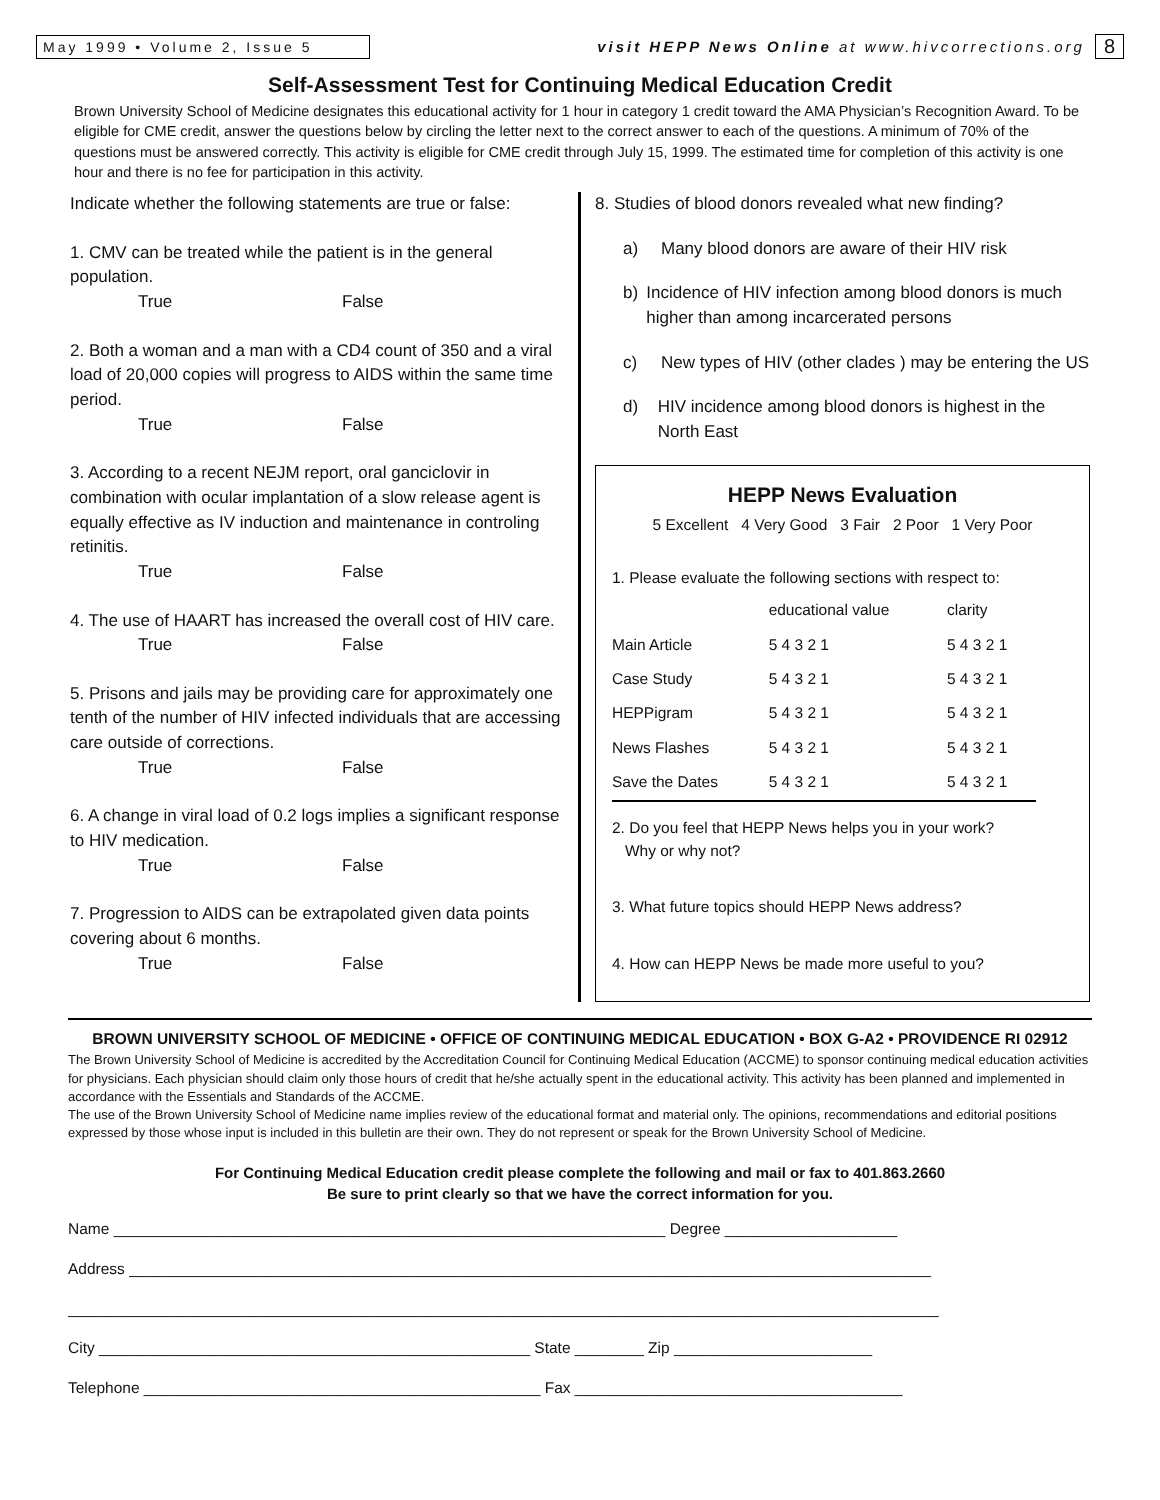May 1999 • Volume 2, Issue 5
visit HEPP News Online at www.hivcorrections.org
8
Self-Assessment Test for Continuing Medical Education Credit
Brown University School of Medicine designates this educational activity for 1 hour in category 1 credit toward the AMA Physician’s Recognition Award. To be eligible for CME credit, answer the questions below by circling the letter next to the correct answer to each of the questions. A minimum of 70% of the questions must be answered correctly. This activity is eligible for CME credit through July 15, 1999. The estimated time for completion of this activity is one hour and there is no fee for participation in this activity.
Indicate whether the following statements are true or false:
1. CMV can be treated while the patient is in the general population.
True False
2. Both a woman and a man with a CD4 count of 350 and a viral load of 20,000 copies will progress to AIDS within the same time period.
True False
3. According to a recent NEJM report, oral ganciclovir in combination with ocular implantation of a slow release agent is equally effective as IV induction and maintenance in controling retinitis.
True False
4. The use of HAART has increased the overall cost of HIV care.
True False
5. Prisons and jails may be providing care for approximately one tenth of the number of HIV infected individuals that are accessing care outside of corrections.
True False
6. A change in viral load of 0.2 logs implies a significant response to HIV medication.
True False
7. Progression to AIDS can be extrapolated given data points covering about 6 months.
True False
8. Studies of blood donors revealed what new finding?
a) Many blood donors are aware of their HIV risk
b) Incidence of HIV infection among blood donors is much higher than among incarcerated persons
c) New types of HIV (other clades ) may be entering the US
d) HIV incidence among blood donors is highest in the North East
HEPP News Evaluation
5 Excellent 4 Very Good 3 Fair 2 Poor 1 Very Poor
1. Please evaluate the following sections with respect to:
| | educational value | clarity |
| Main Article | 5 4 3 2 1 | 5 4 3 2 1 |
| Case Study | 5 4 3 2 1 | 5 4 3 2 1 |
| HEPPigram | 5 4 3 2 1 | 5 4 3 2 1 |
| News Flashes | 5 4 3 2 1 | 5 4 3 2 1 |
| Save the Dates | 5 4 3 2 1 | 5 4 3 2 1 |
2. Do you feel that HEPP News helps you in your work?
Why or why not?
3. What future topics should HEPP News address?
4. How can HEPP News be made more useful to you?
BROWN UNIVERSITY SCHOOL OF MEDICINE • OFFICE OF CONTINUING MEDICAL EDUCATION • BOX G-A2 • PROVIDENCE RI 02912
The Brown University School of Medicine is accredited by the Accreditation Council for Continuing Medical Education (ACCME) to sponsor continuing medical education activities for physicians. Each physician should claim only those hours of credit that he/she actually spent in the educational activity. This activity has been planned and implemented in accordance with the Essentials and Standards of the ACCME.
The use of the Brown University School of Medicine name implies review of the educational format and material only. The opinions, recommendations and editorial positions expressed by those whose input is included in this bulletin are their own. They do not represent or speak for the Brown University School of Medicine.
For Continuing Medical Education credit please complete the following and mail or fax to 401.863.2660
Be sure to print clearly so that we have the correct information for you.
Name ________________________________________________________________ Degree ____________________
Address _____________________________________________________________________________________________
_____________________________________________________________________________________________________
City __________________________________________________ State ________ Zip _______________________
Telephone ______________________________________________ Fax ______________________________________